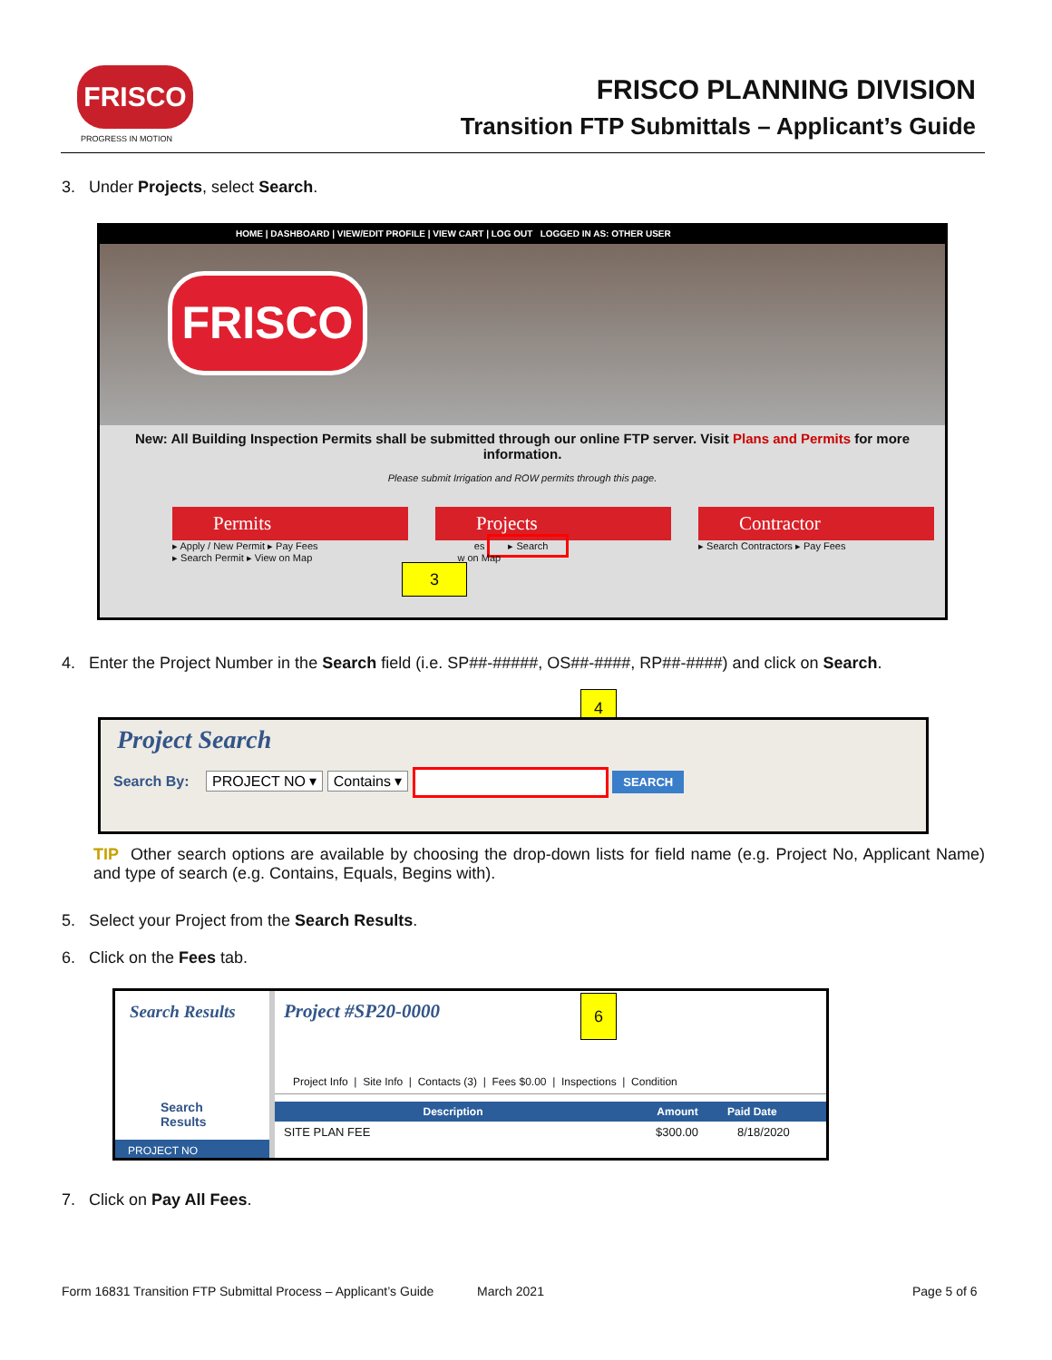FRISCO
PROGRESS IN MOTION
FRISCO PLANNING DIVISION
Transition FTP Submittals – Applicant’s Guide
3. Under Projects, select Search.
HOME | DASHBOARD | VIEW/EDIT PROFILE | VIEW CART | LOG OUT LOGGED IN AS: OTHER USER
FRISCO
New: All Building Inspection Permits shall be submitted through our online FTP server. Visit Plans and Permits for more information.
Please submit Irrigation and ROW permits through this page.
Permits
▸ Apply / New Permit ▸ Pay Fees
▸ Search Permit ▸ View on Map
Projects
es ▸ Search
w on Map
Contractor
▸ Search Contractors ▸ Pay Fees
3
4. Enter the Project Number in the Search field (i.e. SP##-#####, OS##-####, RP##-####) and click on Search.
4
Project Search
Search By: PROJECT NO ▾ Contains ▾ SEARCH
TIP Other search options are available by choosing the drop-down lists for field name (e.g. Project No, Applicant Name) and type of search (e.g. Contains, Equals, Begins with).
5. Select your Project from the Search Results.
6. Click on the Fees tab.
Search Results
Search Results
PROJECT NO
Project #SP20-0000
Project Info | Site Info | Contacts (3) | Fees $0.00 | Inspections | Condition
Description Amount Paid Date
SITE PLAN FEE $300.00 8/18/2020
6
7. Click on Pay All Fees.
Form 16831 Transition FTP Submittal Process – Applicant’s Guide
March 2021 Page 5 of 6